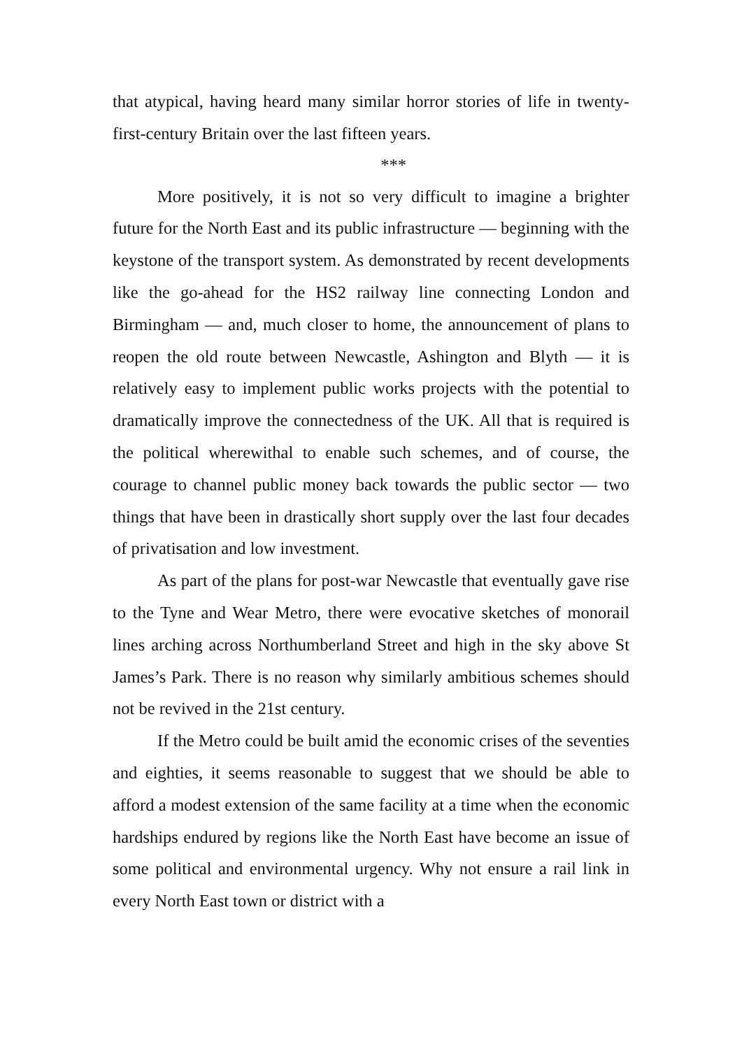that atypical, having heard many similar horror stories of life in twenty-first-century Britain over the last fifteen years.
***
More positively, it is not so very difficult to imagine a brighter future for the North East and its public infrastructure — beginning with the keystone of the transport system. As demonstrated by recent developments like the go-ahead for the HS2 railway line connecting London and Birmingham — and, much closer to home, the announcement of plans to reopen the old route between Newcastle, Ashington and Blyth — it is relatively easy to implement public works projects with the potential to dramatically improve the connectedness of the UK. All that is required is the political wherewithal to enable such schemes, and of course, the courage to channel public money back towards the public sector — two things that have been in drastically short supply over the last four decades of privatisation and low investment.
As part of the plans for post-war Newcastle that eventually gave rise to the Tyne and Wear Metro, there were evocative sketches of monorail lines arching across Northumberland Street and high in the sky above St James’s Park. There is no reason why similarly ambitious schemes should not be revived in the 21st century.
If the Metro could be built amid the economic crises of the seventies and eighties, it seems reasonable to suggest that we should be able to afford a modest extension of the same facility at a time when the economic hardships endured by regions like the North East have become an issue of some political and environmental urgency. Why not ensure a rail link in every North East town or district with a